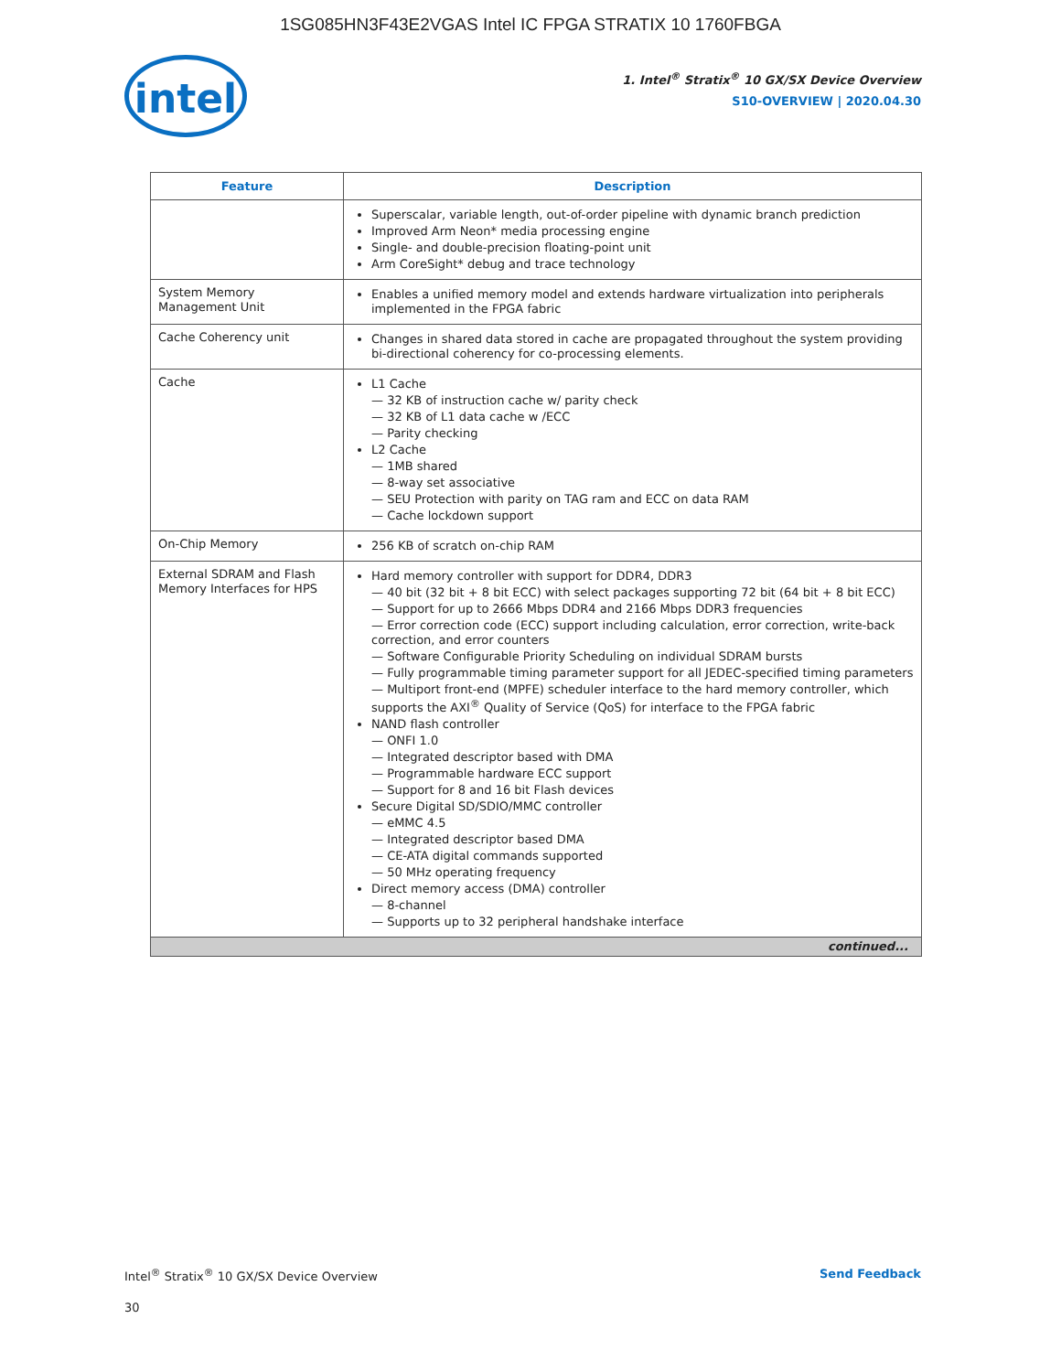1SG085HN3F43E2VGAS Intel IC FPGA STRATIX 10 1760FBGA
intel
1. Intel<sup>®</sup> Stratix<sup>®</sup> 10 GX/SX Device Overview
S10-OVERVIEW | 2020.04.30
| Feature | Description |
| --- | --- |
| | Superscalar, variable length, out-of-order pipeline with dynamic branch prediction Improved Arm Neon* media processing engine Single- and double-precision floating-point unit Arm CoreSight* debug and trace technology |
| System Memory Management Unit | Enables a unified memory model and extends hardware virtualization into peripherals implemented in the FPGA fabric |
| Cache Coherency unit | Changes in shared data stored in cache are propagated throughout the system providing bi-directional coherency for co-processing elements. |
| Cache | L1 Cache 32 KB of instruction cache w/ parity check 32 KB of L1 data cache w /ECC Parity checking L2 Cache 1MB shared 8-way set associative SEU Protection with parity on TAG ram and ECC on data RAM Cache lockdown support |
| On-Chip Memory | 256 KB of scratch on-chip RAM |
| External SDRAM and Flash Memory Interfaces for HPS | Hard memory controller with support for DDR4, DDR3 40 bit (32 bit + 8 bit ECC) with select packages supporting 72 bit (64 bit + 8 bit ECC) Support for up to 2666 Mbps DDR4 and 2166 Mbps DDR3 frequencies Error correction code (ECC) support including calculation, error correction, write-back correction, and error counters Software Configurable Priority Scheduling on individual SDRAM bursts Fully programmable timing parameter support for all JEDEC-specified timing parameters Multiport front-end (MPFE) scheduler interface to the hard memory controller, which supports the AXI<sup>®</sup> Quality of Service (QoS) for interface to the FPGA fabric NAND flash controller ONFI 1.0 Integrated descriptor based with DMA Programmable hardware ECC support Support for 8 and 16 bit Flash devices Secure Digital SD/SDIO/MMC controller eMMC 4.5 Integrated descriptor based DMA CE-ATA digital commands supported 50 MHz operating frequency Direct memory access (DMA) controller 8-channel Supports up to 32 peripheral handshake interface |
| continued... | |
Intel<sup>®</sup> Stratix<sup>®</sup> 10 GX/SX Device Overview Send Feedback
30